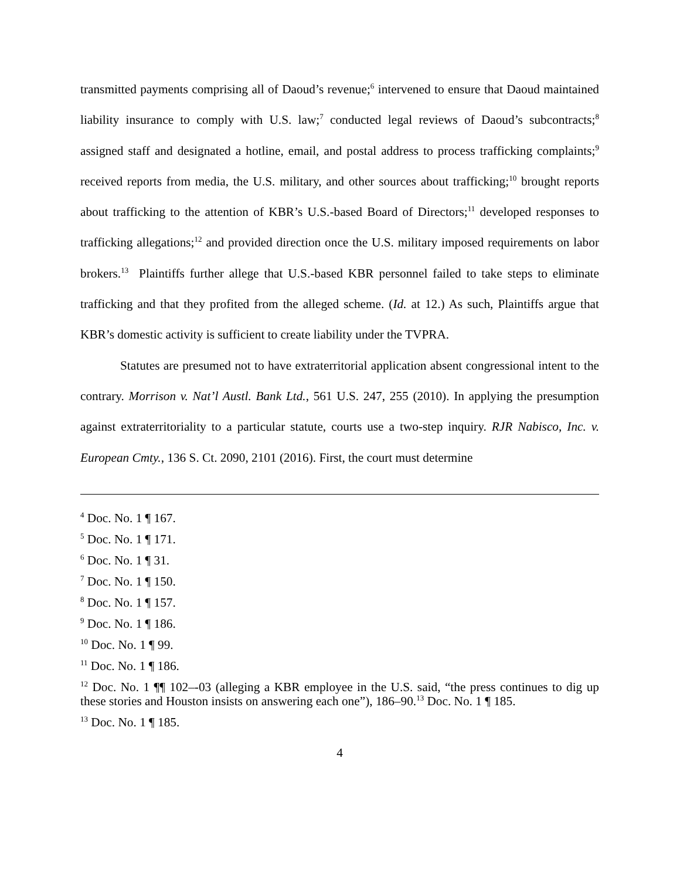transmitted payments comprising all of Daoud’s revenue;<sup>6</sup> intervened to ensure that Daoud maintained liability insurance to comply with U.S. law;<sup>7</sup> conducted legal reviews of Daoud’s subcontracts;<sup>8</sup> assigned staff and designated a hotline, email, and postal address to process trafficking complaints;<sup>9</sup> received reports from media, the U.S. military, and other sources about trafficking;<sup>10</sup> brought reports about trafficking to the attention of KBR’s U.S.-based Board of Directors;<sup>11</sup> developed responses to trafficking allegations;<sup>12</sup> and provided direction once the U.S. military imposed requirements on labor brokers.<sup>13</sup> Plaintiffs further allege that U.S.-based KBR personnel failed to take steps to eliminate trafficking and that they profited from the alleged scheme. (Id. at 12.) As such, Plaintiffs argue that KBR’s domestic activity is sufficient to create liability under the TVPRA.
Statutes are presumed not to have extraterritorial application absent congressional intent to the contrary. Morrison v. Nat’l Austl. Bank Ltd., 561 U.S. 247, 255 (2010). In applying the presumption against extraterritoriality to a particular statute, courts use a two-step inquiry. RJR Nabisco, Inc. v. European Cmty., 136 S. Ct. 2090, 2101 (2016). First, the court must determine
<sup>4</sup> Doc. No. 1 ¶ 167.
<sup>5</sup> Doc. No. 1 ¶ 171.
<sup>6</sup> Doc. No. 1 ¶ 31.
<sup>7</sup> Doc. No. 1 ¶ 150.
<sup>8</sup> Doc. No. 1 ¶ 157.
<sup>9</sup> Doc. No. 1 ¶ 186.
<sup>10</sup> Doc. No. 1 ¶ 99.
<sup>11</sup> Doc. No. 1 ¶ 186.
<sup>12</sup> Doc. No. 1 ¶¶ 102–-03 (alleging a KBR employee in the U.S. said, “the press continues to dig up these stories and Houston insists on answering each one”), 186–90.<sup>13</sup> Doc. No. 1 ¶ 185.
<sup>13</sup> Doc. No. 1 ¶ 185.
4